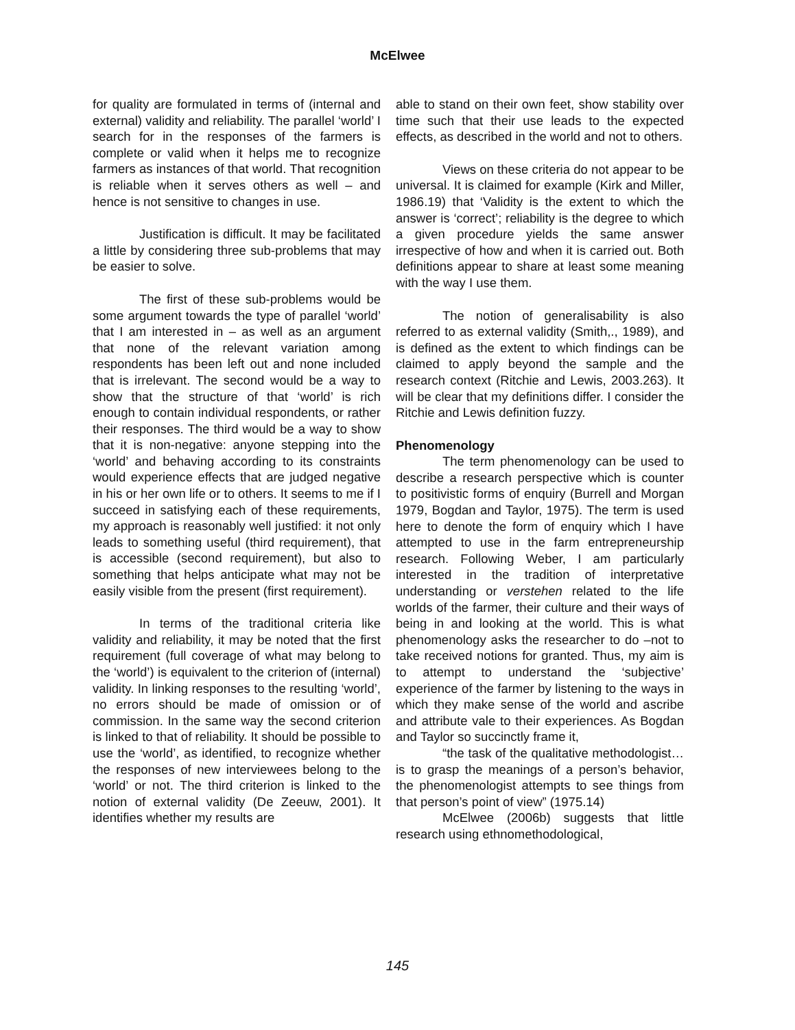McElwee
for quality are formulated in terms of (internal and external) validity and reliability. The parallel ‘world’ I search for in the responses of the farmers is complete or valid when it helps me to recognize farmers as instances of that world. That recognition is reliable when it serves others as well – and hence is not sensitive to changes in use.
Justification is difficult. It may be facilitated a little by considering three sub-problems that may be easier to solve.
The first of these sub-problems would be some argument towards the type of parallel ‘world’ that I am interested in – as well as an argument that none of the relevant variation among respondents has been left out and none included that is irrelevant. The second would be a way to show that the structure of that ‘world’ is rich enough to contain individual respondents, or rather their responses. The third would be a way to show that it is non-negative: anyone stepping into the ‘world’ and behaving according to its constraints would experience effects that are judged negative in his or her own life or to others. It seems to me if I succeed in satisfying each of these requirements, my approach is reasonably well justified: it not only leads to something useful (third requirement), that is accessible (second requirement), but also to something that helps anticipate what may not be easily visible from the present (first requirement).
In terms of the traditional criteria like validity and reliability, it may be noted that the first requirement (full coverage of what may belong to the ‘world’) is equivalent to the criterion of (internal) validity. In linking responses to the resulting ‘world’, no errors should be made of omission or of commission. In the same way the second criterion is linked to that of reliability. It should be possible to use the ‘world’, as identified, to recognize whether the responses of new interviewees belong to the ‘world’ or not. The third criterion is linked to the notion of external validity (De Zeeuw, 2001). It identifies whether my results are
able to stand on their own feet, show stability over time such that their use leads to the expected effects, as described in the world and not to others.
Views on these criteria do not appear to be universal. It is claimed for example (Kirk and Miller, 1986.19) that ‘Validity is the extent to which the answer is ‘correct’; reliability is the degree to which a given procedure yields the same answer irrespective of how and when it is carried out. Both definitions appear to share at least some meaning with the way I use them.
The notion of generalisability is also referred to as external validity (Smith,., 1989), and is defined as the extent to which findings can be claimed to apply beyond the sample and the research context (Ritchie and Lewis, 2003.263). It will be clear that my definitions differ. I consider the Ritchie and Lewis definition fuzzy.
Phenomenology
The term phenomenology can be used to describe a research perspective which is counter to positivistic forms of enquiry (Burrell and Morgan 1979, Bogdan and Taylor, 1975). The term is used here to denote the form of enquiry which I have attempted to use in the farm entrepreneurship research. Following Weber, I am particularly interested in the tradition of interpretative understanding or verstehen related to the life worlds of the farmer, their culture and their ways of being in and looking at the world. This is what phenomenology asks the researcher to do –not to take received notions for granted. Thus, my aim is to attempt to understand the ‘subjective’ experience of the farmer by listening to the ways in which they make sense of the world and ascribe and attribute vale to their experiences. As Bogdan and Taylor so succinctly frame it,
“the task of the qualitative methodologist… is to grasp the meanings of a person’s behavior, the phenomenologist attempts to see things from that person’s point of view” (1975.14)
McElwee (2006b) suggests that little research using ethnomethodological,
145